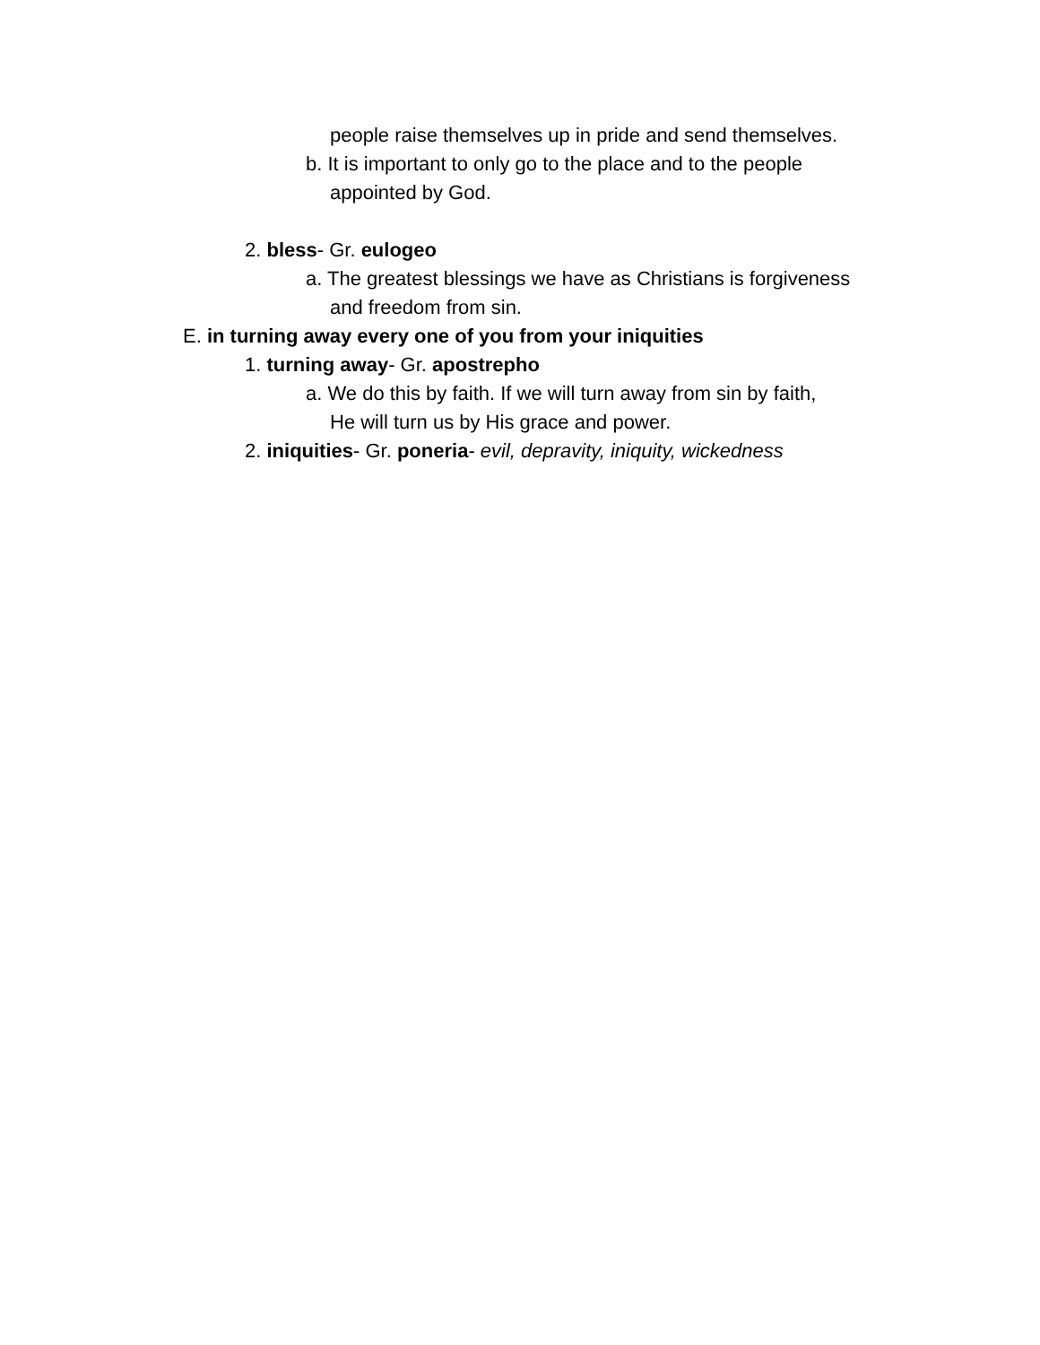people raise themselves up in pride and send themselves.
b. It is important to only go to the place and to the people
appointed by God.
2. bless- Gr. eulogeo
a. The greatest blessings we have as Christians is forgiveness
and freedom from sin.
E. in turning away every one of you from your iniquities
1. turning away- Gr. apostrepho
a. We do this by faith. If we will turn away from sin by faith,
He will turn us by His grace and power.
2. iniquities- Gr. poneria- evil, depravity, iniquity, wickedness